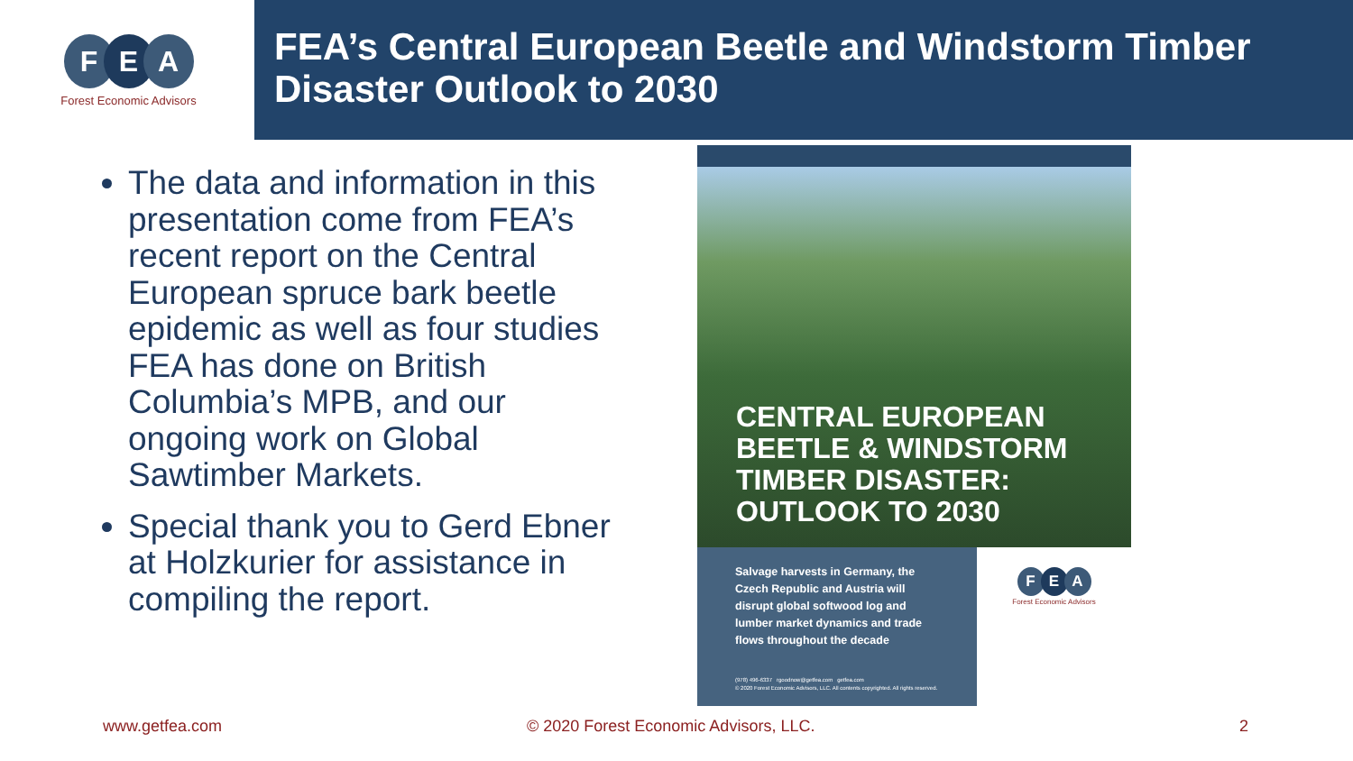F E A
Forest Economic Advisors
FEA’s Central European Beetle and Windstorm Timber Disaster Outlook to 2030
The data and information in this presentation come from FEA’s recent report on the Central European spruce bark beetle epidemic as well as four studies FEA has done on British Columbia’s MPB, and our ongoing work on Global Sawtimber Markets.
Special thank you to Gerd Ebner at Holzkurier for assistance in compiling the report.
CENTRAL EUROPEAN
BEETLE & WINDSTORM
TIMBER DISASTER:
OUTLOOK TO 2030
Salvage harvests in Germany, the Czech Republic and Austria will disrupt global softwood log and lumber market dynamics and trade flows throughout the decade
(978) 496-6337 rgoodnow@getfea.com getfea.com
© 2020 Forest Economic Advisors, LLC. All contents copyrighted. All rights reserved.
F E A
Forest Economic Advisors
www.getfea.com © 2020 Forest Economic Advisors, LLC. 2